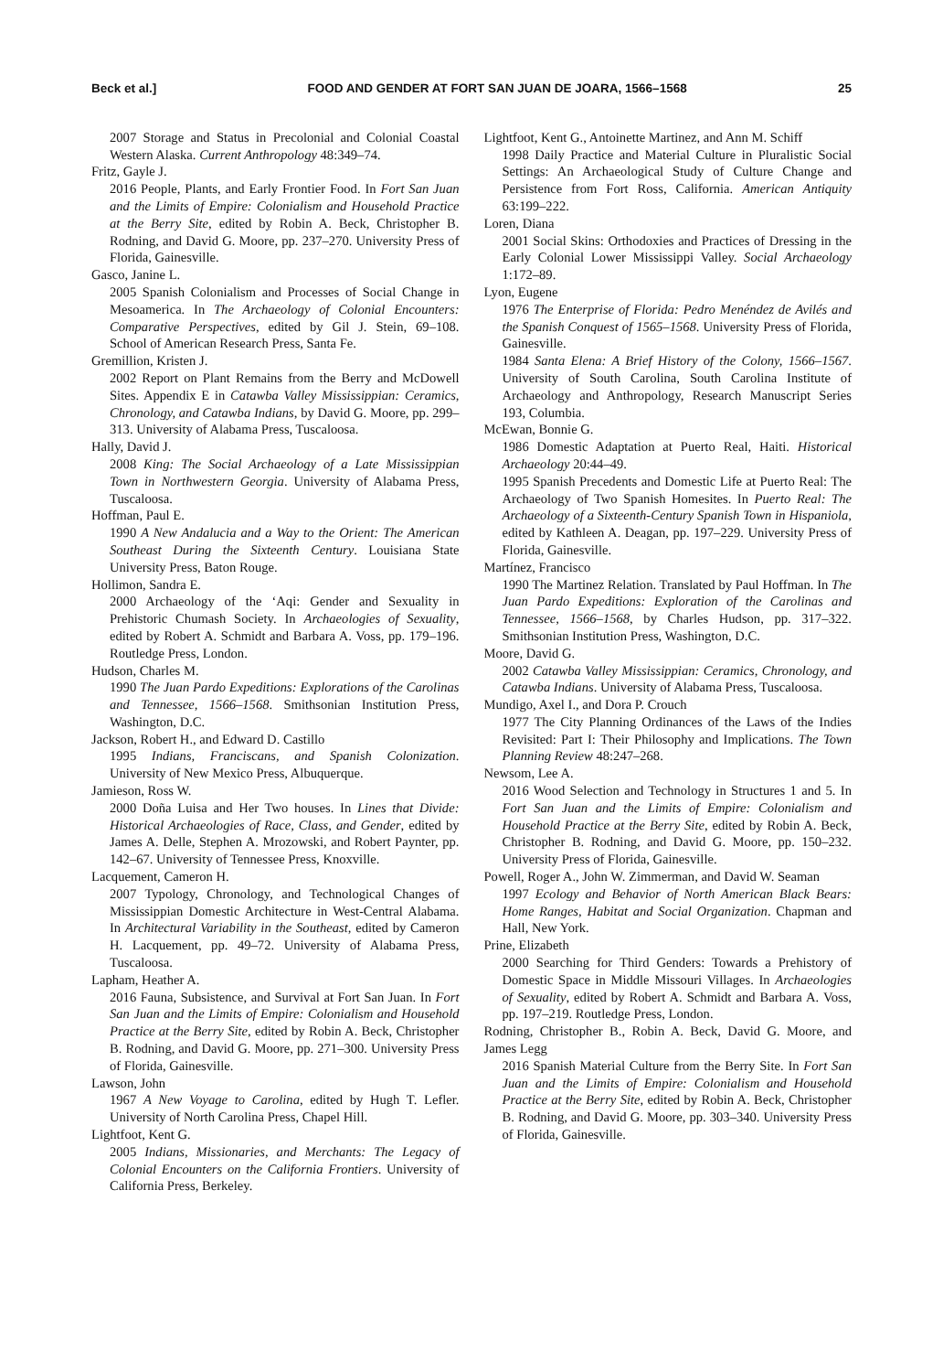Beck et al.] FOOD AND GENDER AT FORT SAN JUAN DE JOARA, 1566–1568 25
2007 Storage and Status in Precolonial and Colonial Coastal Western Alaska. Current Anthropology 48:349–74.
Fritz, Gayle J.
2016 People, Plants, and Early Frontier Food. In Fort San Juan and the Limits of Empire: Colonialism and Household Practice at the Berry Site, edited by Robin A. Beck, Christopher B. Rodning, and David G. Moore, pp. 237–270. University Press of Florida, Gainesville.
Gasco, Janine L.
2005 Spanish Colonialism and Processes of Social Change in Mesoamerica. In The Archaeology of Colonial Encounters: Comparative Perspectives, edited by Gil J. Stein, 69–108. School of American Research Press, Santa Fe.
Gremillion, Kristen J.
2002 Report on Plant Remains from the Berry and McDowell Sites. Appendix E in Catawba Valley Mississippian: Ceramics, Chronology, and Catawba Indians, by David G. Moore, pp. 299–313. University of Alabama Press, Tuscaloosa.
Hally, David J.
2008 King: The Social Archaeology of a Late Mississippian Town in Northwestern Georgia. University of Alabama Press, Tuscaloosa.
Hoffman, Paul E.
1990 A New Andalucia and a Way to the Orient: The American Southeast During the Sixteenth Century. Louisiana State University Press, Baton Rouge.
Hollimon, Sandra E.
2000 Archaeology of the ‘Aqi: Gender and Sexuality in Prehistoric Chumash Society. In Archaeologies of Sexuality, edited by Robert A. Schmidt and Barbara A. Voss, pp. 179–196. Routledge Press, London.
Hudson, Charles M.
1990 The Juan Pardo Expeditions: Explorations of the Carolinas and Tennessee, 1566–1568. Smithsonian Institution Press, Washington, D.C.
Jackson, Robert H., and Edward D. Castillo
1995 Indians, Franciscans, and Spanish Colonization. University of New Mexico Press, Albuquerque.
Jamieson, Ross W.
2000 Doña Luisa and Her Two houses. In Lines that Divide: Historical Archaeologies of Race, Class, and Gender, edited by James A. Delle, Stephen A. Mrozowski, and Robert Paynter, pp. 142–67. University of Tennessee Press, Knoxville.
Lacquement, Cameron H.
2007 Typology, Chronology, and Technological Changes of Mississippian Domestic Architecture in West-Central Alabama. In Architectural Variability in the Southeast, edited by Cameron H. Lacquement, pp. 49–72. University of Alabama Press, Tuscaloosa.
Lapham, Heather A.
2016 Fauna, Subsistence, and Survival at Fort San Juan. In Fort San Juan and the Limits of Empire: Colonialism and Household Practice at the Berry Site, edited by Robin A. Beck, Christopher B. Rodning, and David G. Moore, pp. 271–300. University Press of Florida, Gainesville.
Lawson, John
1967 A New Voyage to Carolina, edited by Hugh T. Lefler. University of North Carolina Press, Chapel Hill.
Lightfoot, Kent G.
2005 Indians, Missionaries, and Merchants: The Legacy of Colonial Encounters on the California Frontiers. University of California Press, Berkeley.
Lightfoot, Kent G., Antoinette Martinez, and Ann M. Schiff
1998 Daily Practice and Material Culture in Pluralistic Social Settings: An Archaeological Study of Culture Change and Persistence from Fort Ross, California. American Antiquity 63:199–222.
Loren, Diana
2001 Social Skins: Orthodoxies and Practices of Dressing in the Early Colonial Lower Mississippi Valley. Social Archaeology 1:172–89.
Lyon, Eugene
1976 The Enterprise of Florida: Pedro Menéndez de Avilés and the Spanish Conquest of 1565–1568. University Press of Florida, Gainesville.
1984 Santa Elena: A Brief History of the Colony, 1566–1567. University of South Carolina, South Carolina Institute of Archaeology and Anthropology, Research Manuscript Series 193, Columbia.
McEwan, Bonnie G.
1986 Domestic Adaptation at Puerto Real, Haiti. Historical Archaeology 20:44–49.
1995 Spanish Precedents and Domestic Life at Puerto Real: The Archaeology of Two Spanish Homesites. In Puerto Real: The Archaeology of a Sixteenth-Century Spanish Town in Hispaniola, edited by Kathleen A. Deagan, pp. 197–229. University Press of Florida, Gainesville.
Martínez, Francisco
1990 The Martinez Relation. Translated by Paul Hoffman. In The Juan Pardo Expeditions: Exploration of the Carolinas and Tennessee, 1566–1568, by Charles Hudson, pp. 317–322. Smithsonian Institution Press, Washington, D.C.
Moore, David G.
2002 Catawba Valley Mississippian: Ceramics, Chronology, and Catawba Indians. University of Alabama Press, Tuscaloosa.
Mundigo, Axel I., and Dora P. Crouch
1977 The City Planning Ordinances of the Laws of the Indies Revisited: Part I: Their Philosophy and Implications. The Town Planning Review 48:247–268.
Newsom, Lee A.
2016 Wood Selection and Technology in Structures 1 and 5. In Fort San Juan and the Limits of Empire: Colonialism and Household Practice at the Berry Site, edited by Robin A. Beck, Christopher B. Rodning, and David G. Moore, pp. 150–232. University Press of Florida, Gainesville.
Powell, Roger A., John W. Zimmerman, and David W. Seaman
1997 Ecology and Behavior of North American Black Bears: Home Ranges, Habitat and Social Organization. Chapman and Hall, New York.
Prine, Elizabeth
2000 Searching for Third Genders: Towards a Prehistory of Domestic Space in Middle Missouri Villages. In Archaeologies of Sexuality, edited by Robert A. Schmidt and Barbara A. Voss, pp. 197–219. Routledge Press, London.
Rodning, Christopher B., Robin A. Beck, David G. Moore, and James Legg
2016 Spanish Material Culture from the Berry Site. In Fort San Juan and the Limits of Empire: Colonialism and Household Practice at the Berry Site, edited by Robin A. Beck, Christopher B. Rodning, and David G. Moore, pp. 303–340. University Press of Florida, Gainesville.